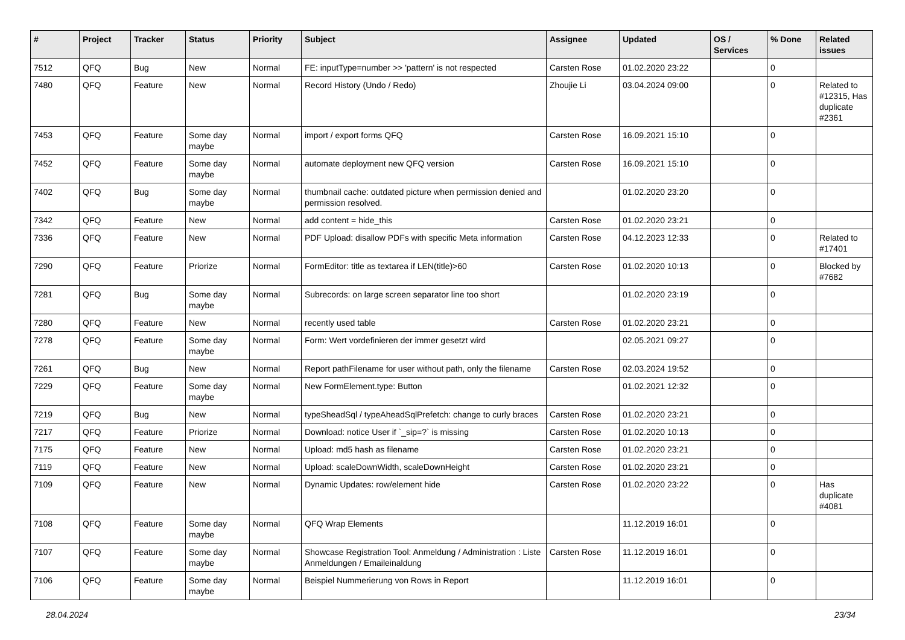| # | Project | Tracker | Status | Priority | Subject | Assignee | Updated | OS / Services | % Done | Related issues |
| --- | --- | --- | --- | --- | --- | --- | --- | --- | --- | --- |
| 7512 | QFQ | Bug | New | Normal | FE: inputType=number >> 'pattern' is not respected | Carsten Rose | 01.02.2020 23:22 | | 0 | |
| 7480 | QFQ | Feature | New | Normal | Record History (Undo / Redo) | Zhoujie Li | 03.04.2024 09:00 | | 0 | Related to #12315, Has duplicate #2361 |
| 7453 | QFQ | Feature | Some day maybe | Normal | import / export forms QFQ | Carsten Rose | 16.09.2021 15:10 | | 0 | |
| 7452 | QFQ | Feature | Some day maybe | Normal | automate deployment new QFQ version | Carsten Rose | 16.09.2021 15:10 | | 0 | |
| 7402 | QFQ | Bug | Some day maybe | Normal | thumbnail cache: outdated picture when permission denied and permission resolved. | | 01.02.2020 23:20 | | 0 | |
| 7342 | QFQ | Feature | New | Normal | add content = hide_this | Carsten Rose | 01.02.2020 23:21 | | 0 | |
| 7336 | QFQ | Feature | New | Normal | PDF Upload: disallow PDFs with specific Meta information | Carsten Rose | 04.12.2023 12:33 | | 0 | Related to #17401 |
| 7290 | QFQ | Feature | Priorize | Normal | FormEditor: title as textarea if LEN(title)>60 | Carsten Rose | 01.02.2020 10:13 | | 0 | Blocked by #7682 |
| 7281 | QFQ | Bug | Some day maybe | Normal | Subrecords: on large screen separator line too short | | 01.02.2020 23:19 | | 0 | |
| 7280 | QFQ | Feature | New | Normal | recently used table | Carsten Rose | 01.02.2020 23:21 | | 0 | |
| 7278 | QFQ | Feature | Some day maybe | Normal | Form: Wert vordefinieren der immer gesetzt wird | | 02.05.2021 09:27 | | 0 | |
| 7261 | QFQ | Bug | New | Normal | Report pathFilename for user without path, only the filename | Carsten Rose | 02.03.2024 19:52 | | 0 | |
| 7229 | QFQ | Feature | Some day maybe | Normal | New FormElement.type: Button | | 01.02.2021 12:32 | | 0 | |
| 7219 | QFQ | Bug | New | Normal | typeSheadSql / typeAheadSqlPrefetch: change to curly braces | Carsten Rose | 01.02.2020 23:21 | | 0 | |
| 7217 | QFQ | Feature | Priorize | Normal | Download: notice User if `_sip=?` is missing | Carsten Rose | 01.02.2020 10:13 | | 0 | |
| 7175 | QFQ | Feature | New | Normal | Upload: md5 hash as filename | Carsten Rose | 01.02.2020 23:21 | | 0 | |
| 7119 | QFQ | Feature | New | Normal | Upload: scaleDownWidth, scaleDownHeight | Carsten Rose | 01.02.2020 23:21 | | 0 | |
| 7109 | QFQ | Feature | New | Normal | Dynamic Updates: row/element hide | Carsten Rose | 01.02.2020 23:22 | | 0 | Has duplicate #4081 |
| 7108 | QFQ | Feature | Some day maybe | Normal | QFQ Wrap Elements | | 11.12.2019 16:01 | | 0 | |
| 7107 | QFQ | Feature | Some day maybe | Normal | Showcase Registration Tool: Anmeldung / Administration : Liste Anmeldungen / Emaileinaldung | Carsten Rose | 11.12.2019 16:01 | | 0 | |
| 7106 | QFQ | Feature | Some day maybe | Normal | Beispiel Nummerierung von Rows in Report | | 11.12.2019 16:01 | | 0 | |
28.04.2024 23/34